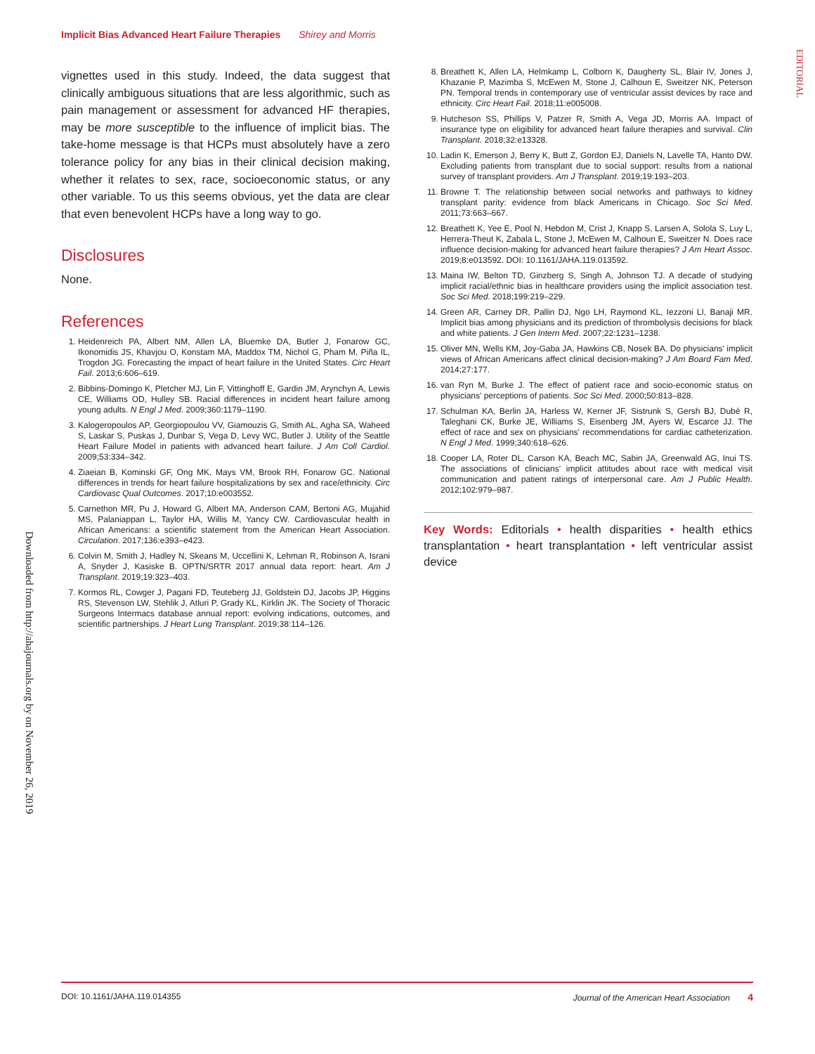Implicit Bias Advanced Heart Failure Therapies Shirey and Morris
EDITORIAL
Downloaded from http://ahajournals.org by on November 26, 2019
vignettes used in this study. Indeed, the data suggest that clinically ambiguous situations that are less algorithmic, such as pain management or assessment for advanced HF therapies, may be more susceptible to the influence of implicit bias. The take-home message is that HCPs must absolutely have a zero tolerance policy for any bias in their clinical decision making, whether it relates to sex, race, socioeconomic status, or any other variable. To us this seems obvious, yet the data are clear that even benevolent HCPs have a long way to go.
Disclosures
None.
References
1. Heidenreich PA, Albert NM, Allen LA, Bluemke DA, Butler J, Fonarow GC, Ikonomidis JS, Khavjou O, Konstam MA, Maddox TM, Nichol G, Pham M, Piña IL, Trogdon JG. Forecasting the impact of heart failure in the United States. Circ Heart Fail. 2013;6:606–619.
2. Bibbins-Domingo K, Pletcher MJ, Lin F, Vittinghoff E, Gardin JM, Arynchyn A, Lewis CE, Williams OD, Hulley SB. Racial differences in incident heart failure among young adults. N Engl J Med. 2009;360:1179–1190.
3. Kalogeropoulos AP, Georgiopoulou VV, Giamouzis G, Smith AL, Agha SA, Waheed S, Laskar S, Puskas J, Dunbar S, Vega D, Levy WC, Butler J. Utility of the Seattle Heart Failure Model in patients with advanced heart failure. J Am Coll Cardiol. 2009;53:334–342.
4. Ziaeian B, Kominski GF, Ong MK, Mays VM, Brook RH, Fonarow GC. National differences in trends for heart failure hospitalizations by sex and race/ethnicity. Circ Cardiovasc Qual Outcomes. 2017;10:e003552.
5. Carnethon MR, Pu J, Howard G, Albert MA, Anderson CAM, Bertoni AG, Mujahid MS, Palaniappan L, Taylor HA, Willis M, Yancy CW. Cardiovascular health in African Americans: a scientific statement from the American Heart Association. Circulation. 2017;136:e393–e423.
6. Colvin M, Smith J, Hadley N, Skeans M, Uccellini K, Lehman R, Robinson A, Israni A, Snyder J, Kasiske B. OPTN/SRTR 2017 annual data report: heart. Am J Transplant. 2019;19:323–403.
7. Kormos RL, Cowger J, Pagani FD, Teuteberg JJ, Goldstein DJ, Jacobs JP, Higgins RS, Stevenson LW, Stehlik J, Atluri P, Grady KL, Kirklin JK. The Society of Thoracic Surgeons Intermacs database annual report: evolving indications, outcomes, and scientific partnerships. J Heart Lung Transplant. 2019;38:114–126.
8. Breathett K, Allen LA, Helmkamp L, Colborn K, Daugherty SL, Blair IV, Jones J, Khazanie P, Mazimba S, McEwen M, Stone J, Calhoun E, Sweitzer NK, Peterson PN. Temporal trends in contemporary use of ventricular assist devices by race and ethnicity. Circ Heart Fail. 2018;11:e005008.
9. Hutcheson SS, Phillips V, Patzer R, Smith A, Vega JD, Morris AA. Impact of insurance type on eligibility for advanced heart failure therapies and survival. Clin Transplant. 2018;32:e13328.
10. Ladin K, Emerson J, Berry K, Butt Z, Gordon EJ, Daniels N, Lavelle TA, Hanto DW. Excluding patients from transplant due to social support: results from a national survey of transplant providers. Am J Transplant. 2019;19:193–203.
11. Browne T. The relationship between social networks and pathways to kidney transplant parity: evidence from black Americans in Chicago. Soc Sci Med. 2011;73:663–667.
12. Breathett K, Yee E, Pool N, Hebdon M, Crist J, Knapp S, Larsen A, Solola S, Luy L, Herrera-Theut K, Zabala L, Stone J, McEwen M, Calhoun E, Sweitzer N. Does race influence decision-making for advanced heart failure therapies? J Am Heart Assoc. 2019;8:e013592. DOI: 10.1161/JAHA.119.013592.
13. Maina IW, Belton TD, Ginzberg S, Singh A, Johnson TJ. A decade of studying implicit racial/ethnic bias in healthcare providers using the implicit association test. Soc Sci Med. 2018;199:219–229.
14. Green AR, Carney DR, Pallin DJ, Ngo LH, Raymond KL, Iezzoni LI, Banaji MR. Implicit bias among physicians and its prediction of thrombolysis decisions for black and white patients. J Gen Intern Med. 2007;22:1231–1238.
15. Oliver MN, Wells KM, Joy-Gaba JA, Hawkins CB, Nosek BA. Do physicians' implicit views of African Americans affect clinical decision-making? J Am Board Fam Med. 2014;27:177.
16. van Ryn M, Burke J. The effect of patient race and socio-economic status on physicians' perceptions of patients. Soc Sci Med. 2000;50:813–828.
17. Schulman KA, Berlin JA, Harless W, Kerner JF, Sistrunk S, Gersh BJ, Dubé R, Taleghani CK, Burke JE, Williams S, Eisenberg JM, Ayers W, Escarce JJ. The effect of race and sex on physicians' recommendations for cardiac catheterization. N Engl J Med. 1999;340:618–626.
18. Cooper LA, Roter DL, Carson KA, Beach MC, Sabin JA, Greenwald AG, Inui TS. The associations of clinicians' implicit attitudes about race with medical visit communication and patient ratings of interpersonal care. Am J Public Health. 2012;102:979–987.
Key Words: Editorials • health disparities • health ethics transplantation • heart transplantation • left ventricular assist device
DOI: 10.1161/JAHA.119.014355 Journal of the American Heart Association 4